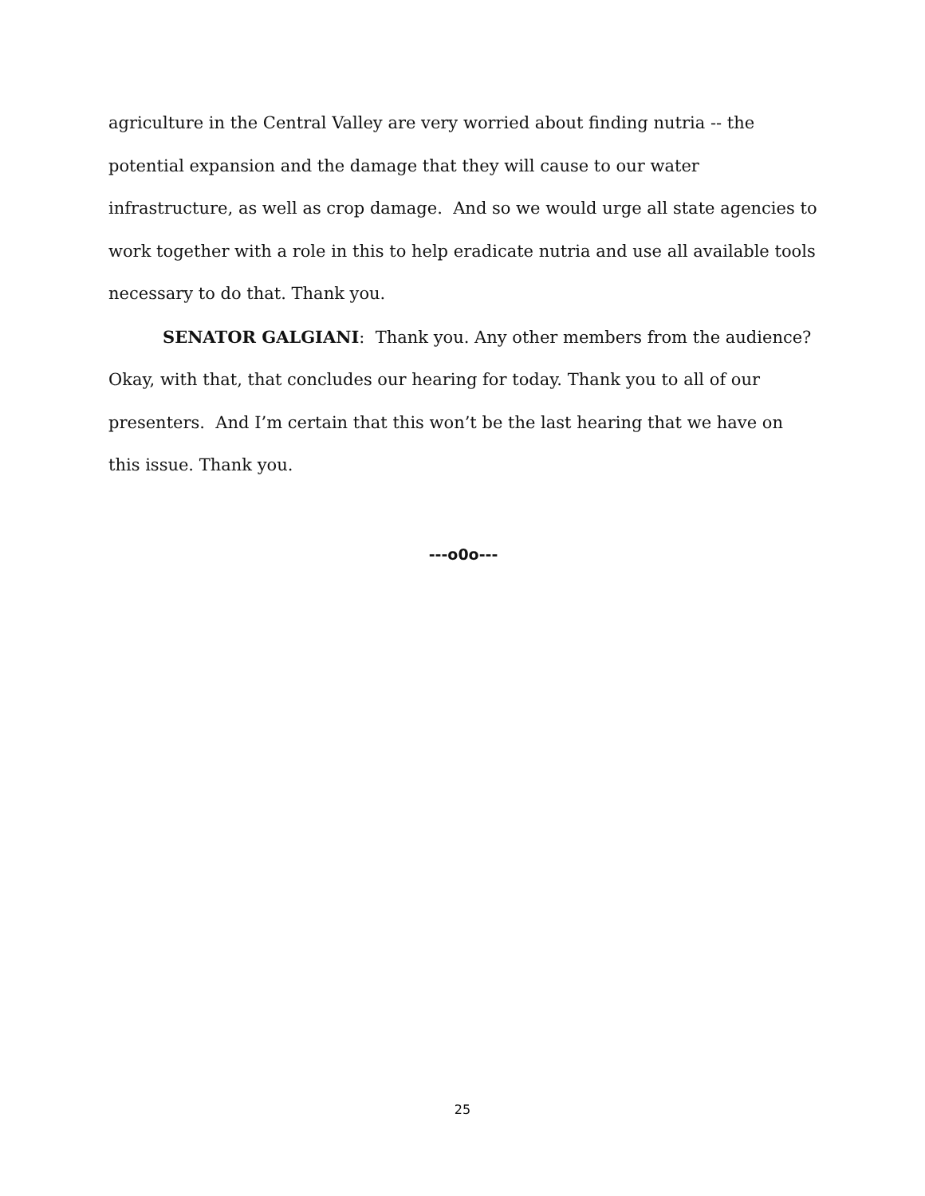agriculture in the Central Valley are very worried about finding nutria -- the potential expansion and the damage that they will cause to our water infrastructure, as well as crop damage. And so we would urge all state agencies to work together with a role in this to help eradicate nutria and use all available tools necessary to do that. Thank you.
SENATOR GALGIANI: Thank you. Any other members from the audience? Okay, with that, that concludes our hearing for today. Thank you to all of our presenters. And I’m certain that this won’t be the last hearing that we have on this issue. Thank you.
---o0o---
25